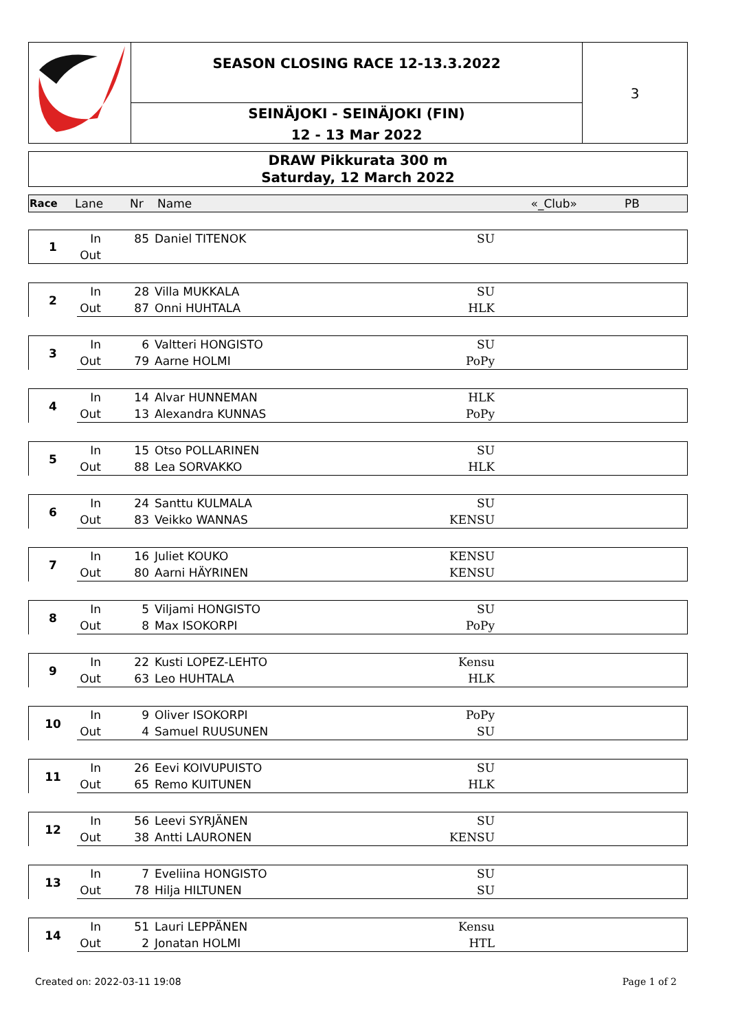SEASON CLOSING RACE 12-13.3.2022
SEINÄJOKI - SEINÄJOKI (FIN)
12 - 13 Mar 2022
3
DRAW Pikkurata 300 m
Saturday, 12 March 2022
| Race | Lane | Nr | Name | «_Club» | PB |
| 1 | In | 85 | Daniel TITENOK | SU |
| | Out | | | |
| 2 | In | 28 | Villa MUKKALA | SU |
| | Out | 87 | Onni HUHTALA | HLK |
| 3 | In | 6 | Valtteri HONGISTO | SU |
| | Out | 79 | Aarne HOLMI | PoPy |
| 4 | In | 14 | Alvar HUNNEMAN | HLK |
| | Out | 13 | Alexandra KUNNAS | PoPy |
| 5 | In | 15 | Otso POLLARINEN | SU |
| | Out | 88 | Lea SORVAKKO | HLK |
| 6 | In | 24 | Santtu KULMALA | SU |
| | Out | 83 | Veikko WANNAS | KENSU |
| 7 | In | 16 | Juliet KOUKO | KENSU |
| | Out | 80 | Aarni HÄYRINEN | KENSU |
| 8 | In | 5 | Viljami HONGISTO | SU |
| | Out | 8 | Max ISOKORPI | PoPy |
| 9 | In | 22 | Kusti LOPEZ-LEHTO | Kensu |
| | Out | 63 | Leo HUHTALA | HLK |
| 10 | In | 9 | Oliver ISOKORPI | PoPy |
| | Out | 4 | Samuel RUUSUNEN | SU |
| 11 | In | 26 | Eevi KOIVUPUISTO | SU |
| | Out | 65 | Remo KUITUNEN | HLK |
| 12 | In | 56 | Leevi SYRJÄNEN | SU |
| | Out | 38 | Antti LAURONEN | KENSU |
| 13 | In | 7 | Eveliina HONGISTO | SU |
| | Out | 78 | Hilja HILTUNEN | SU |
| 14 | In | 51 | Lauri LEPPÄNEN | Kensu |
| | Out | 2 | Jonatan HOLMI | HTL |
Created on: 2022-03-11 19:08 Page 1 of 2